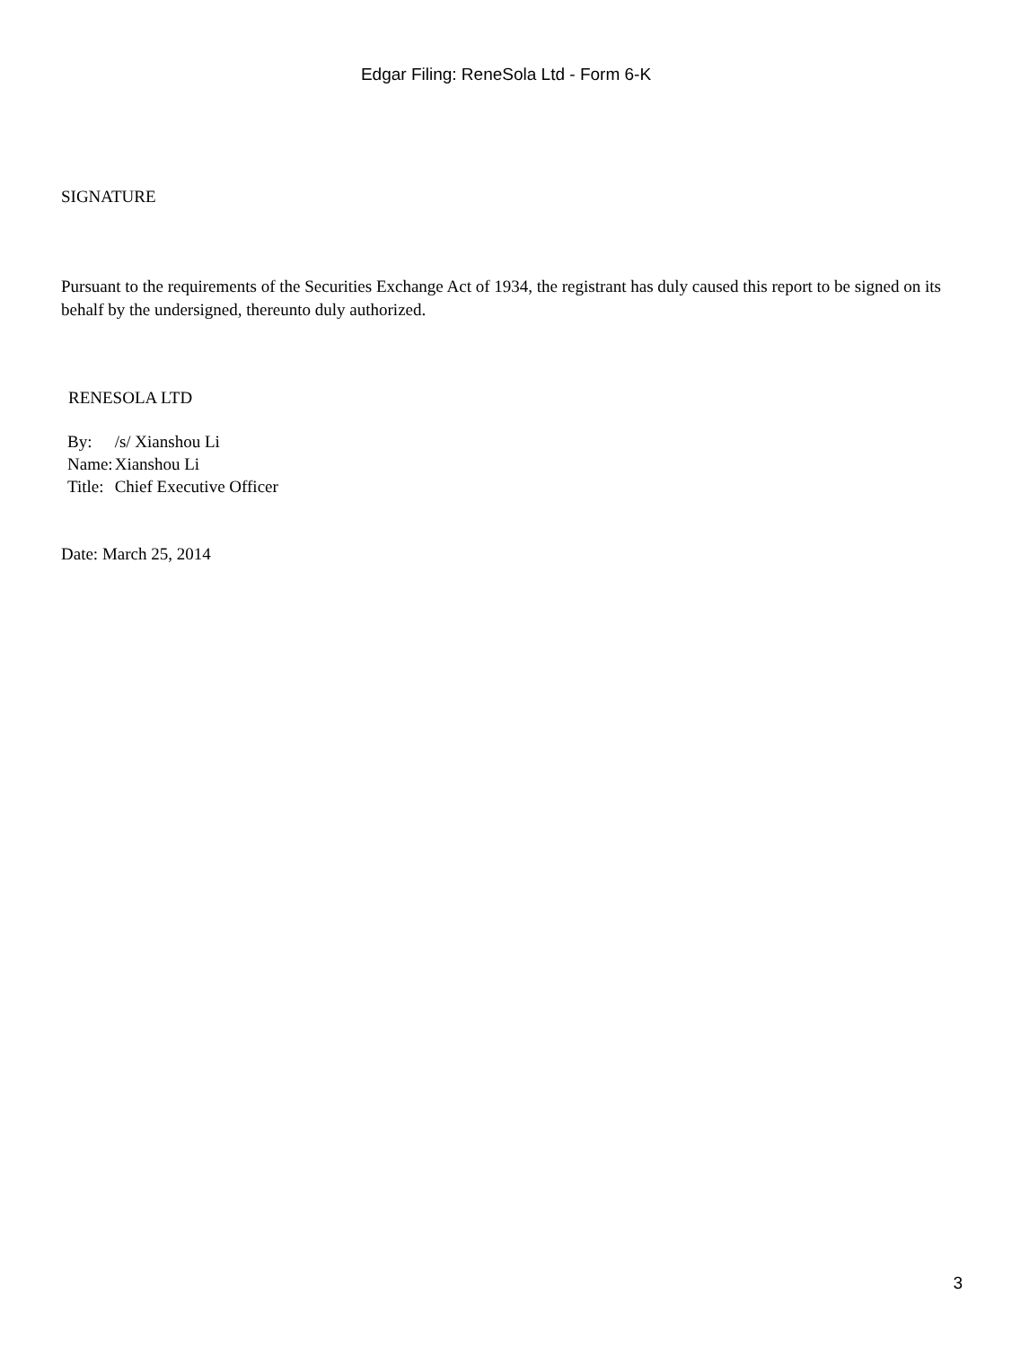Edgar Filing: ReneSola Ltd - Form 6-K
SIGNATURE
Pursuant to the requirements of the Securities Exchange Act of 1934, the registrant has duly caused this report to be signed on its behalf by the undersigned, thereunto duly authorized.
RENESOLA LTD
| By: | /s/ Xianshou Li |
| Name: | Xianshou Li |
| Title: | Chief Executive Officer |
Date: March 25, 2014
3